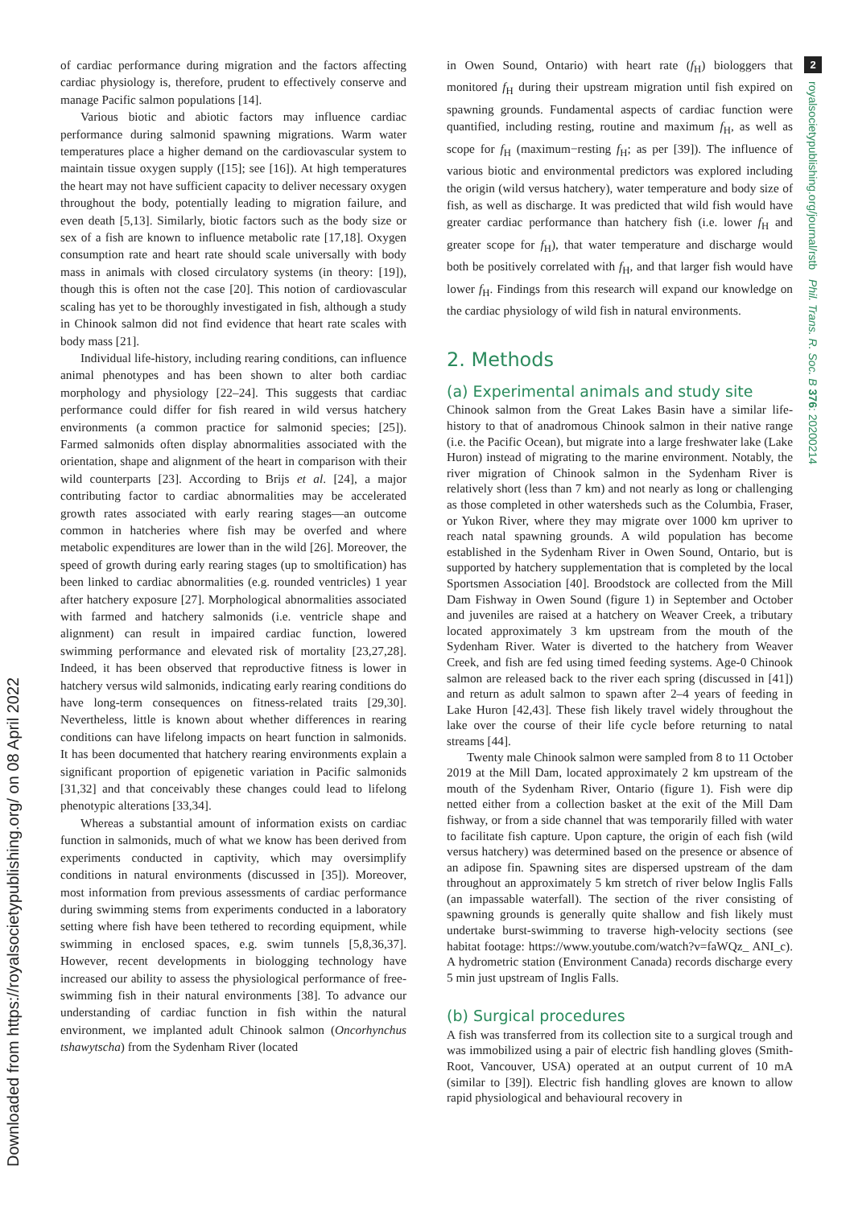Downloaded from https://royalsocietypublishing.org/ on 08 April 2022
of cardiac performance during migration and the factors affecting cardiac physiology is, therefore, prudent to effectively conserve and manage Pacific salmon populations [14].
Various biotic and abiotic factors may influence cardiac performance during salmonid spawning migrations. Warm water temperatures place a higher demand on the cardiovascular system to maintain tissue oxygen supply ([15]; see [16]). At high temperatures the heart may not have sufficient capacity to deliver necessary oxygen throughout the body, potentially leading to migration failure, and even death [5,13]. Similarly, biotic factors such as the body size or sex of a fish are known to influence metabolic rate [17,18]. Oxygen consumption rate and heart rate should scale universally with body mass in animals with closed circulatory systems (in theory: [19]), though this is often not the case [20]. This notion of cardiovascular scaling has yet to be thoroughly investigated in fish, although a study in Chinook salmon did not find evidence that heart rate scales with body mass [21].
Individual life-history, including rearing conditions, can influence animal phenotypes and has been shown to alter both cardiac morphology and physiology [22–24]. This suggests that cardiac performance could differ for fish reared in wild versus hatchery environments (a common practice for salmonid species; [25]). Farmed salmonids often display abnormalities associated with the orientation, shape and alignment of the heart in comparison with their wild counterparts [23]. According to Brijs et al. [24], a major contributing factor to cardiac abnormalities may be accelerated growth rates associated with early rearing stages—an outcome common in hatcheries where fish may be overfed and where metabolic expenditures are lower than in the wild [26]. Moreover, the speed of growth during early rearing stages (up to smoltification) has been linked to cardiac abnormalities (e.g. rounded ventricles) 1 year after hatchery exposure [27]. Morphological abnormalities associated with farmed and hatchery salmonids (i.e. ventricle shape and alignment) can result in impaired cardiac function, lowered swimming performance and elevated risk of mortality [23,27,28]. Indeed, it has been observed that reproductive fitness is lower in hatchery versus wild salmonids, indicating early rearing conditions do have long-term consequences on fitness-related traits [29,30]. Nevertheless, little is known about whether differences in rearing conditions can have lifelong impacts on heart function in salmonids. It has been documented that hatchery rearing environments explain a significant proportion of epigenetic variation in Pacific salmonids [31,32] and that conceivably these changes could lead to lifelong phenotypic alterations [33,34].
Whereas a substantial amount of information exists on cardiac function in salmonids, much of what we know has been derived from experiments conducted in captivity, which may oversimplify conditions in natural environments (discussed in [35]). Moreover, most information from previous assessments of cardiac performance during swimming stems from experiments conducted in a laboratory setting where fish have been tethered to recording equipment, while swimming in enclosed spaces, e.g. swim tunnels [5,8,36,37]. However, recent developments in biologging technology have increased our ability to assess the physiological performance of free-swimming fish in their natural environments [38]. To advance our understanding of cardiac function in fish within the natural environment, we implanted adult Chinook salmon (Oncorhynchus tshawytscha) from the Sydenham River (located
in Owen Sound, Ontario) with heart rate (f<sub>H</sub>) biologgers that monitored f<sub>H</sub> during their upstream migration until fish expired on spawning grounds. Fundamental aspects of cardiac function were quantified, including resting, routine and maximum f<sub>H</sub>, as well as scope for f<sub>H</sub> (maximum−resting f<sub>H</sub>; as per [39]). The influence of various biotic and environmental predictors was explored including the origin (wild versus hatchery), water temperature and body size of fish, as well as discharge. It was predicted that wild fish would have greater cardiac performance than hatchery fish (i.e. lower f<sub>H</sub> and greater scope for f<sub>H</sub>), that water temperature and discharge would both be positively correlated with f<sub>H</sub>, and that larger fish would have lower f<sub>H</sub>. Findings from this research will expand our knowledge on the cardiac physiology of wild fish in natural environments.
2. Methods
(a) Experimental animals and study site
Chinook salmon from the Great Lakes Basin have a similar life-history to that of anadromous Chinook salmon in their native range (i.e. the Pacific Ocean), but migrate into a large freshwater lake (Lake Huron) instead of migrating to the marine environment. Notably, the river migration of Chinook salmon in the Sydenham River is relatively short (less than 7 km) and not nearly as long or challenging as those completed in other watersheds such as the Columbia, Fraser, or Yukon River, where they may migrate over 1000 km upriver to reach natal spawning grounds. A wild population has become established in the Sydenham River in Owen Sound, Ontario, but is supported by hatchery supplementation that is completed by the local Sportsmen Association [40]. Broodstock are collected from the Mill Dam Fishway in Owen Sound (figure 1) in September and October and juveniles are raised at a hatchery on Weaver Creek, a tributary located approximately 3 km upstream from the mouth of the Sydenham River. Water is diverted to the hatchery from Weaver Creek, and fish are fed using timed feeding systems. Age-0 Chinook salmon are released back to the river each spring (discussed in [41]) and return as adult salmon to spawn after 2–4 years of feeding in Lake Huron [42,43]. These fish likely travel widely throughout the lake over the course of their life cycle before returning to natal streams [44].
Twenty male Chinook salmon were sampled from 8 to 11 October 2019 at the Mill Dam, located approximately 2 km upstream of the mouth of the Sydenham River, Ontario (figure 1). Fish were dip netted either from a collection basket at the exit of the Mill Dam fishway, or from a side channel that was temporarily filled with water to facilitate fish capture. Upon capture, the origin of each fish (wild versus hatchery) was determined based on the presence or absence of an adipose fin. Spawning sites are dispersed upstream of the dam throughout an approximately 5 km stretch of river below Inglis Falls (an impassable waterfall). The section of the river consisting of spawning grounds is generally quite shallow and fish likely must undertake burst-swimming to traverse high-velocity sections (see habitat footage: https://www.youtube.com/watch?v=faWQz_ ANI_c). A hydrometric station (Environment Canada) records discharge every 5 min just upstream of Inglis Falls.
(b) Surgical procedures
A fish was transferred from its collection site to a surgical trough and was immobilized using a pair of electric fish handling gloves (Smith-Root, Vancouver, USA) operated at an output current of 10 mA (similar to [39]). Electric fish handling gloves are known to allow rapid physiological and behavioural recovery in
2
royalsocietypublishing.org/journal/rstb Phil. Trans. R. Soc. B 376: 20200214